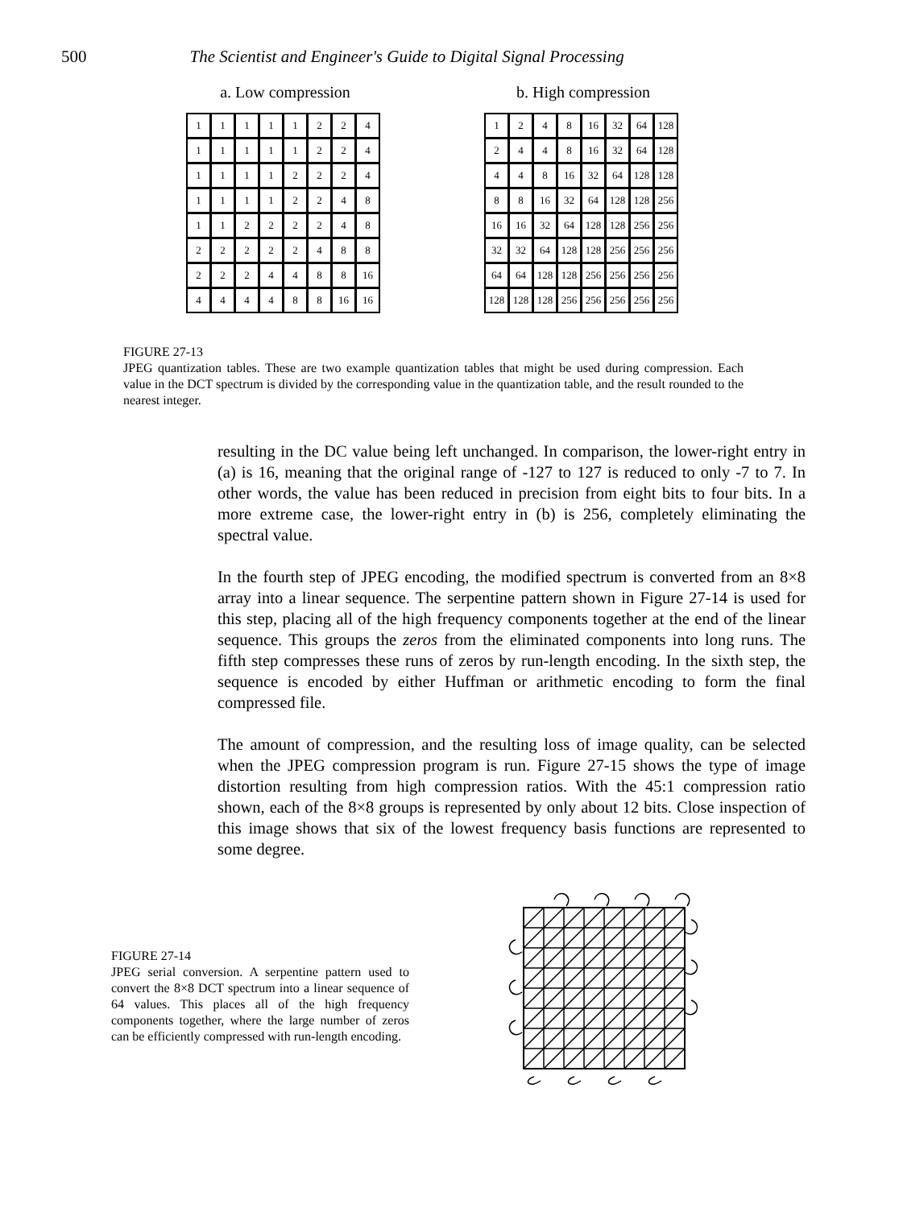500 The Scientist and Engineer's Guide to Digital Signal Processing
a. Low compression
| 1 | 1 | 1 | 1 | 1 | 2 | 2 | 4 |
| 1 | 1 | 1 | 1 | 1 | 2 | 2 | 4 |
| 1 | 1 | 1 | 1 | 2 | 2 | 2 | 4 |
| 1 | 1 | 1 | 1 | 2 | 2 | 4 | 8 |
| 1 | 1 | 2 | 2 | 2 | 2 | 4 | 8 |
| 2 | 2 | 2 | 2 | 2 | 4 | 8 | 8 |
| 2 | 2 | 2 | 4 | 4 | 8 | 8 | 16 |
| 4 | 4 | 4 | 4 | 8 | 8 | 16 | 16 |
b. High compression
| 1 | 2 | 4 | 8 | 16 | 32 | 64 | 128 |
| 2 | 4 | 4 | 8 | 16 | 32 | 64 | 128 |
| 4 | 4 | 8 | 16 | 32 | 64 | 128 | 128 |
| 8 | 8 | 16 | 32 | 64 | 128 | 128 | 256 |
| 16 | 16 | 32 | 64 | 128 | 128 | 256 | 256 |
| 32 | 32 | 64 | 128 | 128 | 256 | 256 | 256 |
| 64 | 64 | 128 | 128 | 256 | 256 | 256 | 256 |
| 128 | 128 | 128 | 256 | 256 | 256 | 256 | 256 |
FIGURE 27-13
JPEG quantization tables. These are two example quantization tables that might be used during compression. Each value in the DCT spectrum is divided by the corresponding value in the quantization table, and the result rounded to the nearest integer.
resulting in the DC value being left unchanged. In comparison, the lower-right entry in (a) is 16, meaning that the original range of -127 to 127 is reduced to only -7 to 7. In other words, the value has been reduced in precision from eight bits to four bits. In a more extreme case, the lower-right entry in (b) is 256, completely eliminating the spectral value.
In the fourth step of JPEG encoding, the modified spectrum is converted from an 8×8 array into a linear sequence. The serpentine pattern shown in Figure 27-14 is used for this step, placing all of the high frequency components together at the end of the linear sequence. This groups the zeros from the eliminated components into long runs. The fifth step compresses these runs of zeros by run-length encoding. In the sixth step, the sequence is encoded by either Huffman or arithmetic encoding to form the final compressed file.
The amount of compression, and the resulting loss of image quality, can be selected when the JPEG compression program is run. Figure 27-15 shows the type of image distortion resulting from high compression ratios. With the 45:1 compression ratio shown, each of the 8×8 groups is represented by only about 12 bits. Close inspection of this image shows that six of the lowest frequency basis functions are represented to some degree.
FIGURE 27-14
JPEG serial conversion. A serpentine pattern used to convert the 8×8 DCT spectrum into a linear sequence of 64 values. This places all of the high frequency components together, where the large number of zeros can be efficiently compressed with run-length encoding.